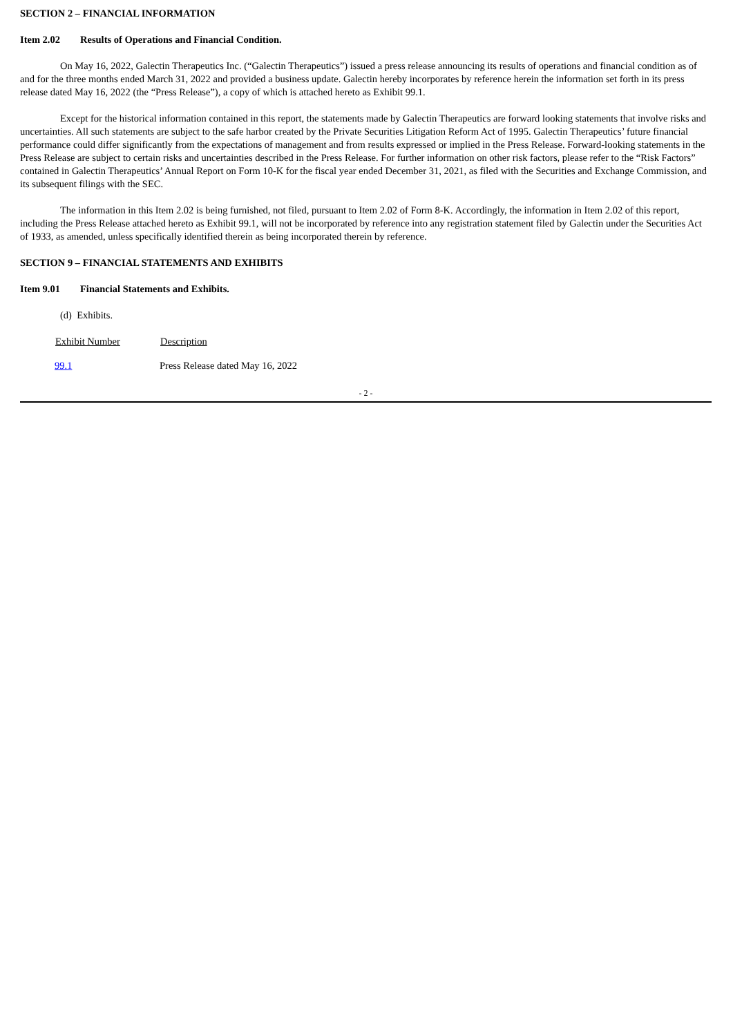SECTION 2 – FINANCIAL INFORMATION
Item 2.02 Results of Operations and Financial Condition.
On May 16, 2022, Galectin Therapeutics Inc. (“Galectin Therapeutics”) issued a press release announcing its results of operations and financial condition as of and for the three months ended March 31, 2022 and provided a business update. Galectin hereby incorporates by reference herein the information set forth in its press release dated May 16, 2022 (the “Press Release”), a copy of which is attached hereto as Exhibit 99.1.
Except for the historical information contained in this report, the statements made by Galectin Therapeutics are forward looking statements that involve risks and uncertainties. All such statements are subject to the safe harbor created by the Private Securities Litigation Reform Act of 1995. Galectin Therapeutics’ future financial performance could differ significantly from the expectations of management and from results expressed or implied in the Press Release. Forward-looking statements in the Press Release are subject to certain risks and uncertainties described in the Press Release. For further information on other risk factors, please refer to the “Risk Factors” contained in Galectin Therapeutics’ Annual Report on Form 10-K for the fiscal year ended December 31, 2021, as filed with the Securities and Exchange Commission, and its subsequent filings with the SEC.
The information in this Item 2.02 is being furnished, not filed, pursuant to Item 2.02 of Form 8-K. Accordingly, the information in Item 2.02 of this report, including the Press Release attached hereto as Exhibit 99.1, will not be incorporated by reference into any registration statement filed by Galectin under the Securities Act of 1933, as amended, unless specifically identified therein as being incorporated therein by reference.
SECTION 9 – FINANCIAL STATEMENTS AND EXHIBITS
Item 9.01 Financial Statements and Exhibits.
(d) Exhibits.
| Exhibit Number | Description |
| --- | --- |
| 99.1 | Press Release dated May 16, 2022 |
- 2 -